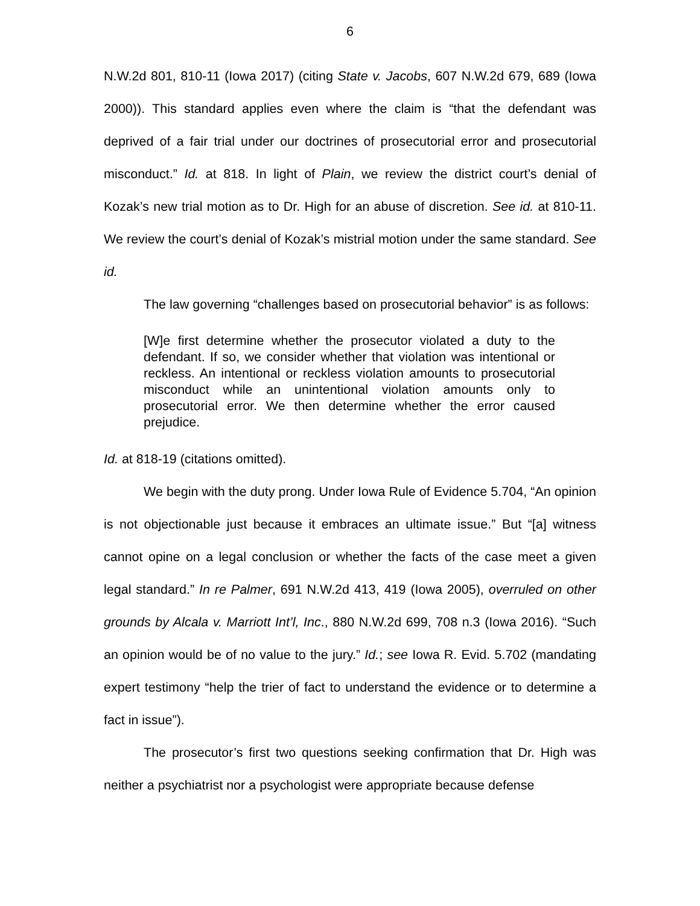6
N.W.2d 801, 810-11 (Iowa 2017) (citing State v. Jacobs, 607 N.W.2d 679, 689 (Iowa 2000)). This standard applies even where the claim is “that the defendant was deprived of a fair trial under our doctrines of prosecutorial error and prosecutorial misconduct.” Id. at 818. In light of Plain, we review the district court’s denial of Kozak’s new trial motion as to Dr. High for an abuse of discretion. See id. at 810-11. We review the court’s denial of Kozak’s mistrial motion under the same standard. See id.
The law governing “challenges based on prosecutorial behavior” is as follows:
[W]e first determine whether the prosecutor violated a duty to the defendant. If so, we consider whether that violation was intentional or reckless. An intentional or reckless violation amounts to prosecutorial misconduct while an unintentional violation amounts only to prosecutorial error. We then determine whether the error caused prejudice.
Id. at 818-19 (citations omitted).
We begin with the duty prong. Under Iowa Rule of Evidence 5.704, “An opinion is not objectionable just because it embraces an ultimate issue.” But “[a] witness cannot opine on a legal conclusion or whether the facts of the case meet a given legal standard.” In re Palmer, 691 N.W.2d 413, 419 (Iowa 2005), overruled on other grounds by Alcala v. Marriott Int’l, Inc., 880 N.W.2d 699, 708 n.3 (Iowa 2016). “Such an opinion would be of no value to the jury.” Id.; see Iowa R. Evid. 5.702 (mandating expert testimony “help the trier of fact to understand the evidence or to determine a fact in issue”).
The prosecutor’s first two questions seeking confirmation that Dr. High was neither a psychiatrist nor a psychologist were appropriate because defense